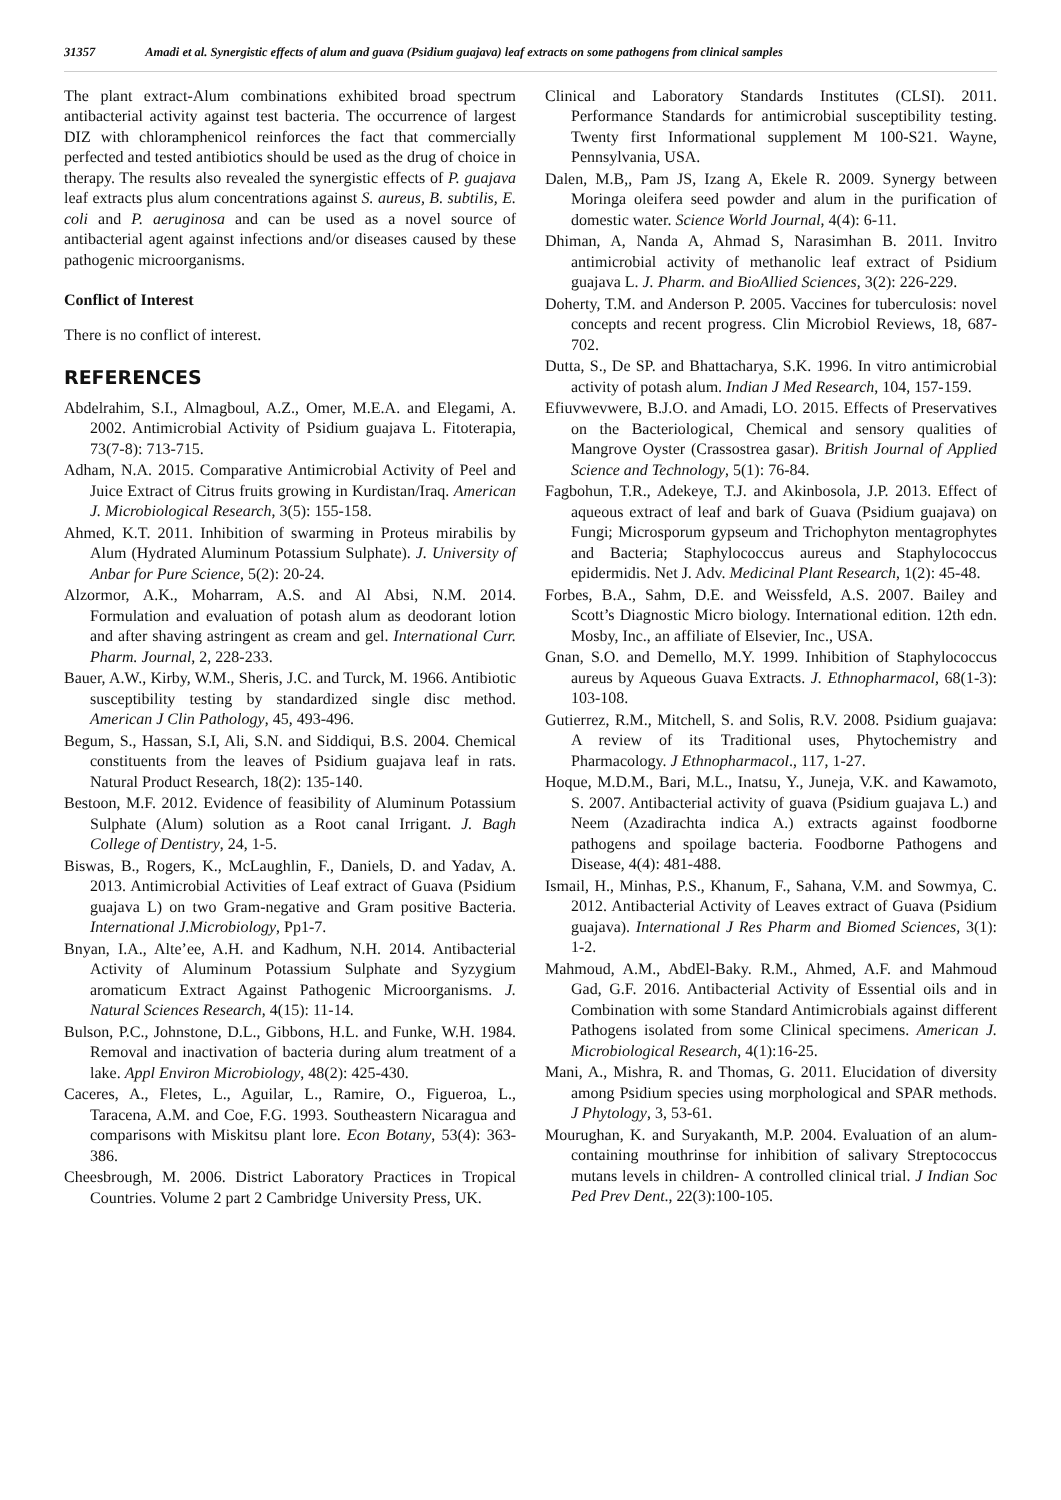31357 Amadi et al. Synergistic effects of alum and guava (Psidium guajava) leaf extracts on some pathogens from clinical samples
The plant extract-Alum combinations exhibited broad spectrum antibacterial activity against test bacteria. The occurrence of largest DIZ with chloramphenicol reinforces the fact that commercially perfected and tested antibiotics should be used as the drug of choice in therapy. The results also revealed the synergistic effects of P. guajava leaf extracts plus alum concentrations against S. aureus, B. subtilis, E. coli and P. aeruginosa and can be used as a novel source of antibacterial agent against infections and/or diseases caused by these pathogenic microorganisms.
Conflict of Interest
There is no conflict of interest.
REFERENCES
Abdelrahim, S.I., Almagboul, A.Z., Omer, M.E.A. and Elegami, A. 2002. Antimicrobial Activity of Psidium guajava L. Fitoterapia, 73(7-8): 713-715.
Adham, N.A. 2015. Comparative Antimicrobial Activity of Peel and Juice Extract of Citrus fruits growing in Kurdistan/Iraq. American J. Microbiological Research, 3(5): 155-158.
Ahmed, K.T. 2011. Inhibition of swarming in Proteus mirabilis by Alum (Hydrated Aluminum Potassium Sulphate). J. University of Anbar for Pure Science, 5(2): 20-24.
Alzormor, A.K., Moharram, A.S. and Al Absi, N.M. 2014. Formulation and evaluation of potash alum as deodorant lotion and after shaving astringent as cream and gel. International Curr. Pharm. Journal, 2, 228-233.
Bauer, A.W., Kirby, W.M., Sheris, J.C. and Turck, M. 1966. Antibiotic susceptibility testing by standardized single disc method. American J Clin Pathology, 45, 493-496.
Begum, S., Hassan, S.I, Ali, S.N. and Siddiqui, B.S. 2004. Chemical constituents from the leaves of Psidium guajava leaf in rats. Natural Product Research, 18(2): 135-140.
Bestoon, M.F. 2012. Evidence of feasibility of Aluminum Potassium Sulphate (Alum) solution as a Root canal Irrigant. J. Bagh College of Dentistry, 24, 1-5.
Biswas, B., Rogers, K., McLaughlin, F., Daniels, D. and Yadav, A. 2013. Antimicrobial Activities of Leaf extract of Guava (Psidium guajava L) on two Gram-negative and Gram positive Bacteria. International J.Microbiology, Pp1-7.
Bnyan, I.A., Alte’ee, A.H. and Kadhum, N.H. 2014. Antibacterial Activity of Aluminum Potassium Sulphate and Syzygium aromaticum Extract Against Pathogenic Microorganisms. J. Natural Sciences Research, 4(15): 11-14.
Bulson, P.C., Johnstone, D.L., Gibbons, H.L. and Funke, W.H. 1984. Removal and inactivation of bacteria during alum treatment of a lake. Appl Environ Microbiology, 48(2): 425-430.
Caceres, A., Fletes, L., Aguilar, L., Ramire, O., Figueroa, L., Taracena, A.M. and Coe, F.G. 1993. Southeastern Nicaragua and comparisons with Miskitsu plant lore. Econ Botany, 53(4): 363-386.
Cheesbrough, M. 2006. District Laboratory Practices in Tropical Countries. Volume 2 part 2 Cambridge University Press, UK.
Clinical and Laboratory Standards Institutes (CLSI). 2011. Performance Standards for antimicrobial susceptibility testing. Twenty first Informational supplement M 100-S21. Wayne, Pennsylvania, USA.
Dalen, M.B,, Pam JS, Izang A, Ekele R. 2009. Synergy between Moringa oleifera seed powder and alum in the purification of domestic water. Science World Journal, 4(4): 6-11.
Dhiman, A, Nanda A, Ahmad S, Narasimhan B. 2011. Invitro antimicrobial activity of methanolic leaf extract of Psidium guajava L. J. Pharm. and BioAllied Sciences, 3(2): 226-229.
Doherty, T.M. and Anderson P. 2005. Vaccines for tuberculosis: novel concepts and recent progress. Clin Microbiol Reviews, 18, 687-702.
Dutta, S., De SP. and Bhattacharya, S.K. 1996. In vitro antimicrobial activity of potash alum. Indian J Med Research, 104, 157-159.
Efiuvwevwere, B.J.O. and Amadi, LO. 2015. Effects of Preservatives on the Bacteriological, Chemical and sensory qualities of Mangrove Oyster (Crassostrea gasar). British Journal of Applied Science and Technology, 5(1): 76-84.
Fagbohun, T.R., Adekeye, T.J. and Akinbosola, J.P. 2013. Effect of aqueous extract of leaf and bark of Guava (Psidium guajava) on Fungi; Microsporum gypseum and Trichophyton mentagrophytes and Bacteria; Staphylococcus aureus and Staphylococcus epidermidis. Net J. Adv. Medicinal Plant Research, 1(2): 45-48.
Forbes, B.A., Sahm, D.E. and Weissfeld, A.S. 2007. Bailey and Scott’s Diagnostic Micro biology. International edition. 12th edn. Mosby, Inc., an affiliate of Elsevier, Inc., USA.
Gnan, S.O. and Demello, M.Y. 1999. Inhibition of Staphylococcus aureus by Aqueous Guava Extracts. J. Ethnopharmacol, 68(1-3): 103-108.
Gutierrez, R.M., Mitchell, S. and Solis, R.V. 2008. Psidium guajava: A review of its Traditional uses, Phytochemistry and Pharmacology. J Ethnopharmacol., 117, 1-27.
Hoque, M.D.M., Bari, M.L., Inatsu, Y., Juneja, V.K. and Kawamoto, S. 2007. Antibacterial activity of guava (Psidium guajava L.) and Neem (Azadirachta indica A.) extracts against foodborne pathogens and spoilage bacteria. Foodborne Pathogens and Disease, 4(4): 481-488.
Ismail, H., Minhas, P.S., Khanum, F., Sahana, V.M. and Sowmya, C. 2012. Antibacterial Activity of Leaves extract of Guava (Psidium guajava). International J Res Pharm and Biomed Sciences, 3(1): 1-2.
Mahmoud, A.M., AbdEl-Baky. R.M., Ahmed, A.F. and Mahmoud Gad, G.F. 2016. Antibacterial Activity of Essential oils and in Combination with some Standard Antimicrobials against different Pathogens isolated from some Clinical specimens. American J. Microbiological Research, 4(1):16-25.
Mani, A., Mishra, R. and Thomas, G. 2011. Elucidation of diversity among Psidium species using morphological and SPAR methods. J Phytology, 3, 53-61.
Mourughan, K. and Suryakanth, M.P. 2004. Evaluation of an alum-containing mouthrinse for inhibition of salivary Streptococcus mutans levels in children- A controlled clinical trial. J Indian Soc Ped Prev Dent., 22(3):100-105.